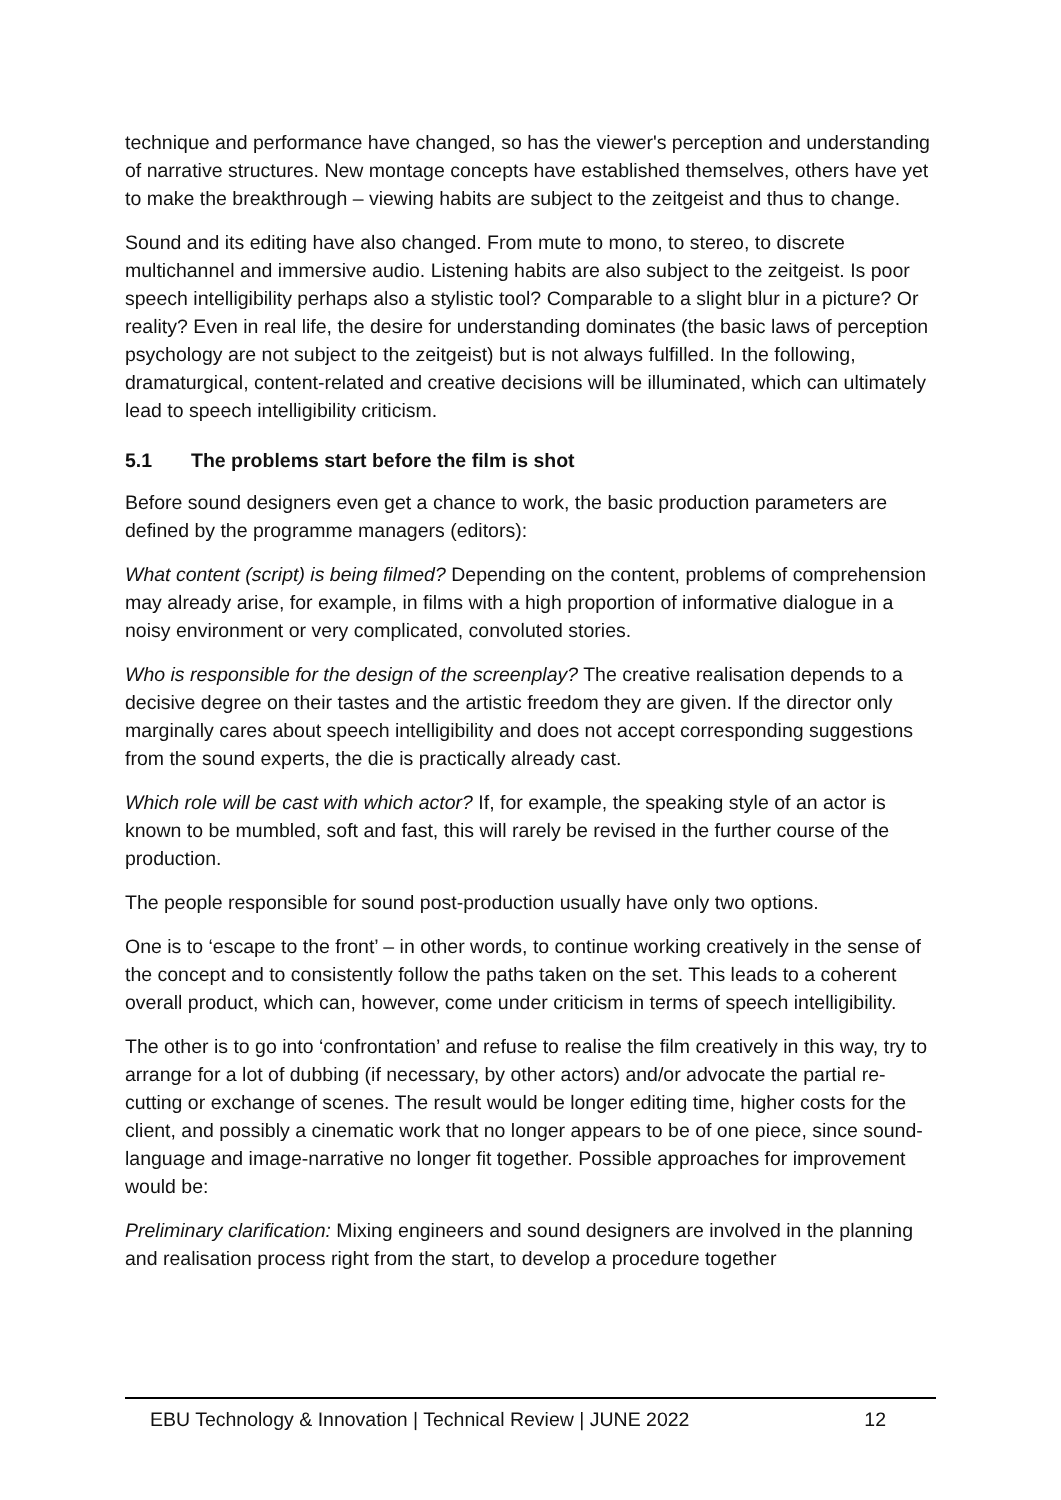technique and performance have changed, so has the viewer's perception and understanding of narrative structures. New montage concepts have established themselves, others have yet to make the breakthrough – viewing habits are subject to the zeitgeist and thus to change.
Sound and its editing have also changed. From mute to mono, to stereo, to discrete multichannel and immersive audio. Listening habits are also subject to the zeitgeist. Is poor speech intelligibility perhaps also a stylistic tool? Comparable to a slight blur in a picture? Or reality? Even in real life, the desire for understanding dominates (the basic laws of perception psychology are not subject to the zeitgeist) but is not always fulfilled. In the following, dramaturgical, content-related and creative decisions will be illuminated, which can ultimately lead to speech intelligibility criticism.
5.1 The problems start before the film is shot
Before sound designers even get a chance to work, the basic production parameters are defined by the programme managers (editors):
What content (script) is being filmed? Depending on the content, problems of comprehension may already arise, for example, in films with a high proportion of informative dialogue in a noisy environment or very complicated, convoluted stories.
Who is responsible for the design of the screenplay? The creative realisation depends to a decisive degree on their tastes and the artistic freedom they are given. If the director only marginally cares about speech intelligibility and does not accept corresponding suggestions from the sound experts, the die is practically already cast.
Which role will be cast with which actor? If, for example, the speaking style of an actor is known to be mumbled, soft and fast, this will rarely be revised in the further course of the production.
The people responsible for sound post-production usually have only two options.
One is to ‘escape to the front’ – in other words, to continue working creatively in the sense of the concept and to consistently follow the paths taken on the set. This leads to a coherent overall product, which can, however, come under criticism in terms of speech intelligibility.
The other is to go into ‘confrontation’ and refuse to realise the film creatively in this way, try to arrange for a lot of dubbing (if necessary, by other actors) and/or advocate the partial re-cutting or exchange of scenes. The result would be longer editing time, higher costs for the client, and possibly a cinematic work that no longer appears to be of one piece, since sound-language and image-narrative no longer fit together. Possible approaches for improvement would be:
Preliminary clarification: Mixing engineers and sound designers are involved in the planning and realisation process right from the start, to develop a procedure together
EBU Technology & Innovation | Technical Review | JUNE 2022 12